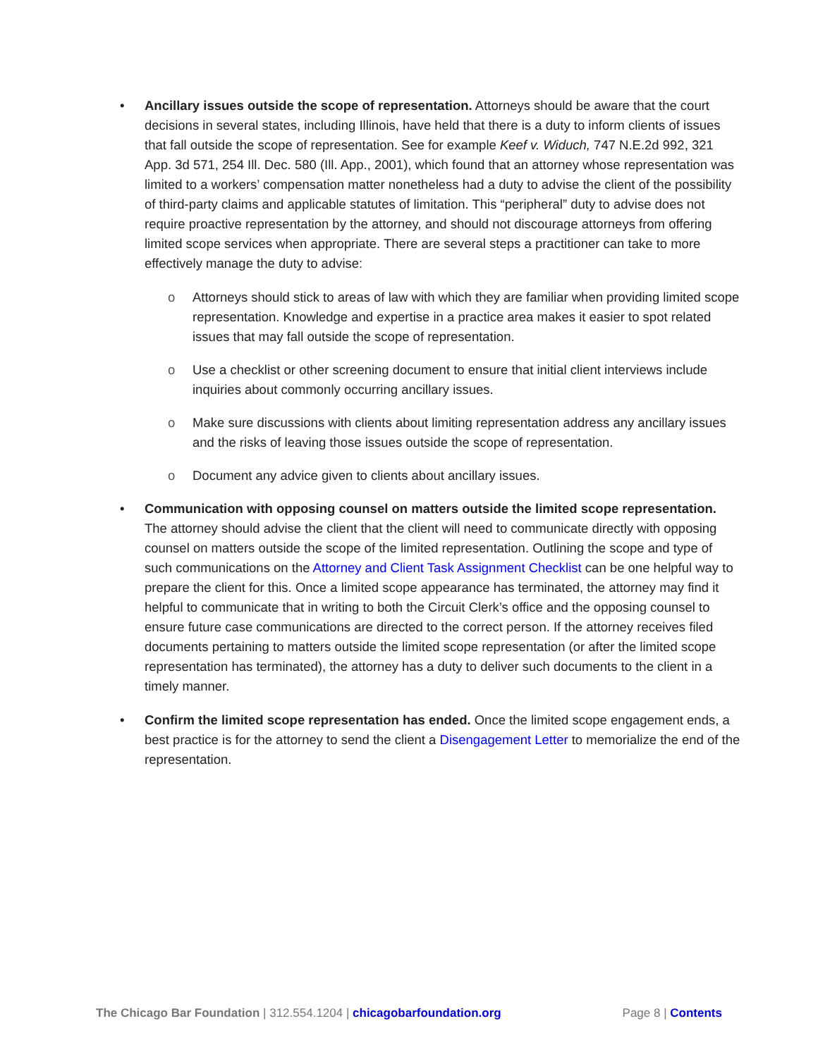• Ancillary issues outside the scope of representation. Attorneys should be aware that the court decisions in several states, including Illinois, have held that there is a duty to inform clients of issues that fall outside the scope of representation. See for example Keef v. Widuch, 747 N.E.2d 992, 321 App. 3d 571, 254 Ill. Dec. 580 (Ill. App., 2001), which found that an attorney whose representation was limited to a workers’ compensation matter nonetheless had a duty to advise the client of the possibility of third-party claims and applicable statutes of limitation. This “peripheral” duty to advise does not require proactive representation by the attorney, and should not discourage attorneys from offering limited scope services when appropriate. There are several steps a practitioner can take to more effectively manage the duty to advise:
o Attorneys should stick to areas of law with which they are familiar when providing limited scope representation. Knowledge and expertise in a practice area makes it easier to spot related issues that may fall outside the scope of representation.
o Use a checklist or other screening document to ensure that initial client interviews include inquiries about commonly occurring ancillary issues.
o Make sure discussions with clients about limiting representation address any ancillary issues and the risks of leaving those issues outside the scope of representation.
o Document any advice given to clients about ancillary issues.
• Communication with opposing counsel on matters outside the limited scope representation. The attorney should advise the client that the client will need to communicate directly with opposing counsel on matters outside the scope of the limited representation. Outlining the scope and type of such communications on the Attorney and Client Task Assignment Checklist can be one helpful way to prepare the client for this. Once a limited scope appearance has terminated, the attorney may find it helpful to communicate that in writing to both the Circuit Clerk’s office and the opposing counsel to ensure future case communications are directed to the correct person. If the attorney receives filed documents pertaining to matters outside the limited scope representation (or after the limited scope representation has terminated), the attorney has a duty to deliver such documents to the client in a timely manner.
• Confirm the limited scope representation has ended. Once the limited scope engagement ends, a best practice is for the attorney to send the client a Disengagement Letter to memorialize the end of the representation.
The Chicago Bar Foundation | 312.554.1204 | chicagobarfoundation.org
Page 8 | Contents